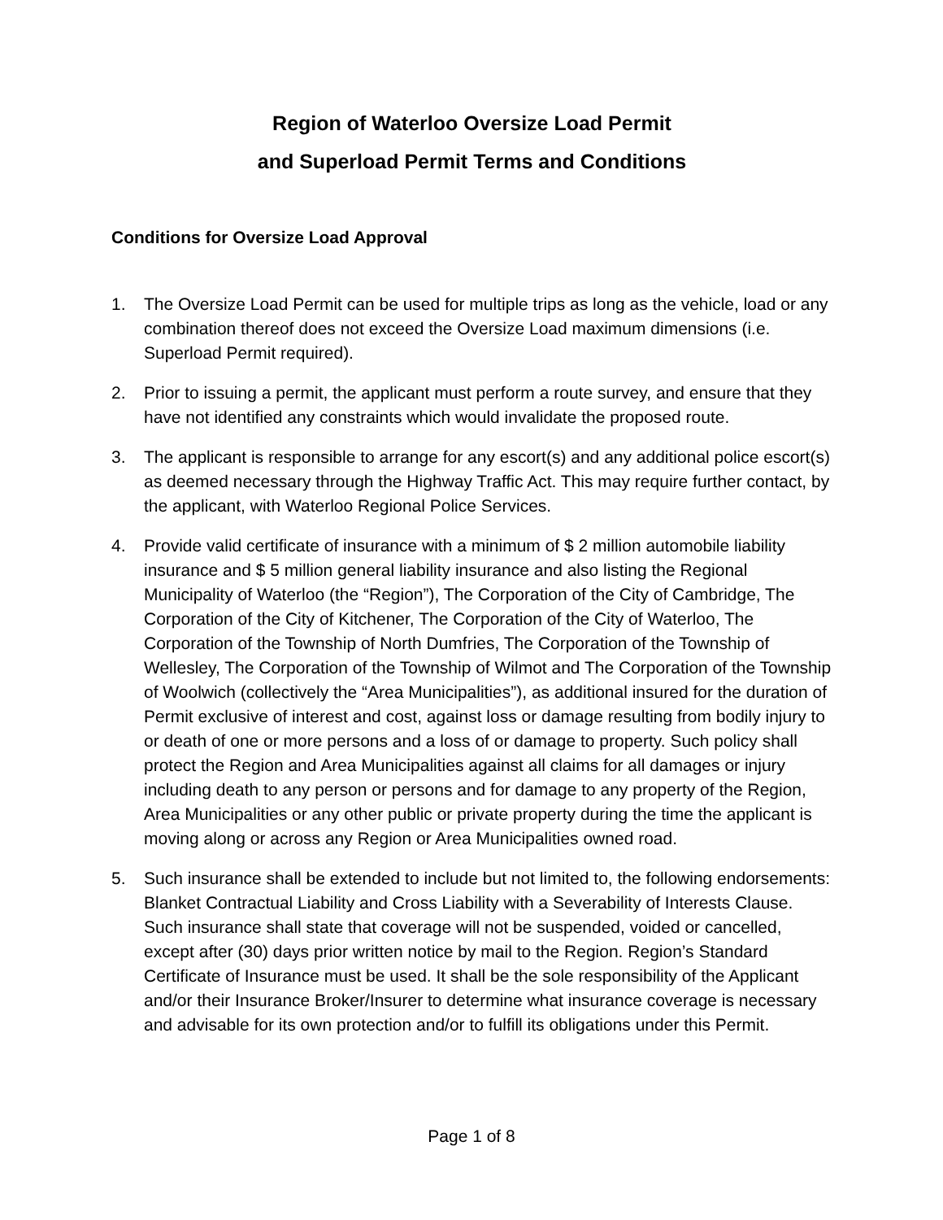Region of Waterloo Oversize Load Permit
and Superload Permit Terms and Conditions
Conditions for Oversize Load Approval
1. The Oversize Load Permit can be used for multiple trips as long as the vehicle, load or any combination thereof does not exceed the Oversize Load maximum dimensions (i.e. Superload Permit required).
2. Prior to issuing a permit, the applicant must perform a route survey, and ensure that they have not identified any constraints which would invalidate the proposed route.
3. The applicant is responsible to arrange for any escort(s) and any additional police escort(s) as deemed necessary through the Highway Traffic Act. This may require further contact, by the applicant, with Waterloo Regional Police Services.
4. Provide valid certificate of insurance with a minimum of $ 2 million automobile liability insurance and $ 5 million general liability insurance and also listing the Regional Municipality of Waterloo (the “Region”), The Corporation of the City of Cambridge, The Corporation of the City of Kitchener, The Corporation of the City of Waterloo, The Corporation of the Township of North Dumfries, The Corporation of the Township of Wellesley, The Corporation of the Township of Wilmot and The Corporation of the Township of Woolwich (collectively the “Area Municipalities”), as additional insured for the duration of Permit exclusive of interest and cost, against loss or damage resulting from bodily injury to or death of one or more persons and a loss of or damage to property. Such policy shall protect the Region and Area Municipalities against all claims for all damages or injury including death to any person or persons and for damage to any property of the Region, Area Municipalities or any other public or private property during the time the applicant is moving along or across any Region or Area Municipalities owned road.
5. Such insurance shall be extended to include but not limited to, the following endorsements: Blanket Contractual Liability and Cross Liability with a Severability of Interests Clause. Such insurance shall state that coverage will not be suspended, voided or cancelled, except after (30) days prior written notice by mail to the Region. Region’s Standard Certificate of Insurance must be used. It shall be the sole responsibility of the Applicant and/or their Insurance Broker/Insurer to determine what insurance coverage is necessary and advisable for its own protection and/or to fulfill its obligations under this Permit.
Page 1 of 8